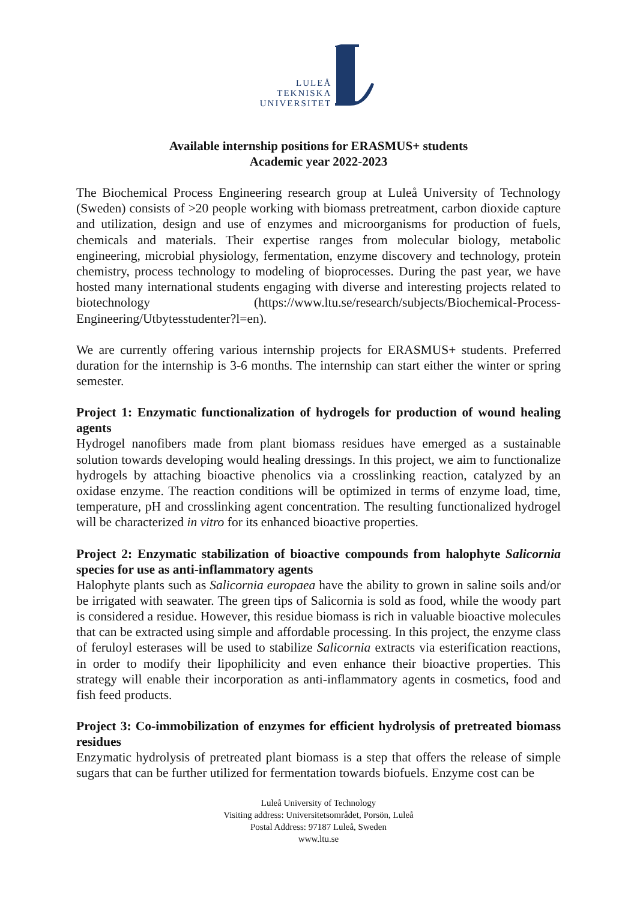LULEÅ
TEKNISKA
UNIVERSITET
Available internship positions for ERASMUS+ students
Academic year 2022-2023
The Biochemical Process Engineering research group at Luleå University of Technology (Sweden) consists of >20 people working with biomass pretreatment, carbon dioxide capture and utilization, design and use of enzymes and microorganisms for production of fuels, chemicals and materials. Their expertise ranges from molecular biology, metabolic engineering, microbial physiology, fermentation, enzyme discovery and technology, protein chemistry, process technology to modeling of bioprocesses. During the past year, we have hosted many international students engaging with diverse and interesting projects related to biotechnology (https://www.ltu.se/research/subjects/Biochemical-Process-Engineering/Utbytesstudenter?l=en).
We are currently offering various internship projects for ERASMUS+ students. Preferred duration for the internship is 3-6 months. The internship can start either the winter or spring semester.
Project 1: Enzymatic functionalization of hydrogels for production of wound healing agents
Hydrogel nanofibers made from plant biomass residues have emerged as a sustainable solution towards developing would healing dressings. In this project, we aim to functionalize hydrogels by attaching bioactive phenolics via a crosslinking reaction, catalyzed by an oxidase enzyme. The reaction conditions will be optimized in terms of enzyme load, time, temperature, pH and crosslinking agent concentration. The resulting functionalized hydrogel will be characterized in vitro for its enhanced bioactive properties.
Project 2: Enzymatic stabilization of bioactive compounds from halophyte Salicornia species for use as anti-inflammatory agents
Halophyte plants such as Salicornia europaea have the ability to grown in saline soils and/or be irrigated with seawater. The green tips of Salicornia is sold as food, while the woody part is considered a residue. However, this residue biomass is rich in valuable bioactive molecules that can be extracted using simple and affordable processing. In this project, the enzyme class of feruloyl esterases will be used to stabilize Salicornia extracts via esterification reactions, in order to modify their lipophilicity and even enhance their bioactive properties. This strategy will enable their incorporation as anti-inflammatory agents in cosmetics, food and fish feed products.
Project 3: Co-immobilization of enzymes for efficient hydrolysis of pretreated biomass residues
Enzymatic hydrolysis of pretreated plant biomass is a step that offers the release of simple sugars that can be further utilized for fermentation towards biofuels. Enzyme cost can be
Luleå University of Technology
Visiting address: Universitetsområdet, Porsön, Luleå
Postal Address: 97187 Luleå, Sweden
www.ltu.se